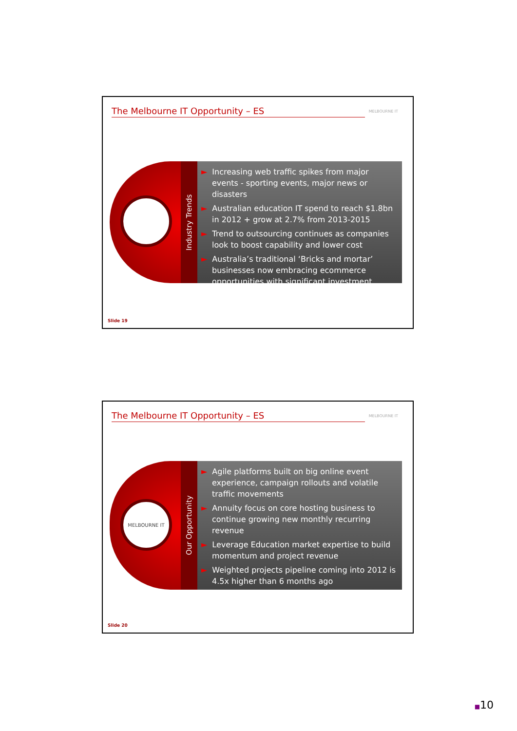The Melbourne IT Opportunity – ES
MELBOURNE IT
Industry Trends
► Increasing web traffic spikes from major events - sporting events, major news or disasters
► Australian education IT spend to reach $1.8bn in 2012 + grow at 2.7% from 2013-2015
► Trend to outsourcing continues as companies look to boost capability and lower cost
► Australia’s traditional ‘Bricks and mortar’ businesses now embracing ecommerce opportunities with significant investment
Slide 19
The Melbourne IT Opportunity – ES
MELBOURNE IT
MELBOURNE IT
Our Opportunity
► Agile platforms built on big online event experience, campaign rollouts and volatile traffic movements
► Annuity focus on core hosting business to continue growing new monthly recurring revenue
► Leverage Education market expertise to build momentum and project revenue
► Weighted projects pipeline coming into 2012 is 4.5x higher than 6 months ago
Slide 20
■10